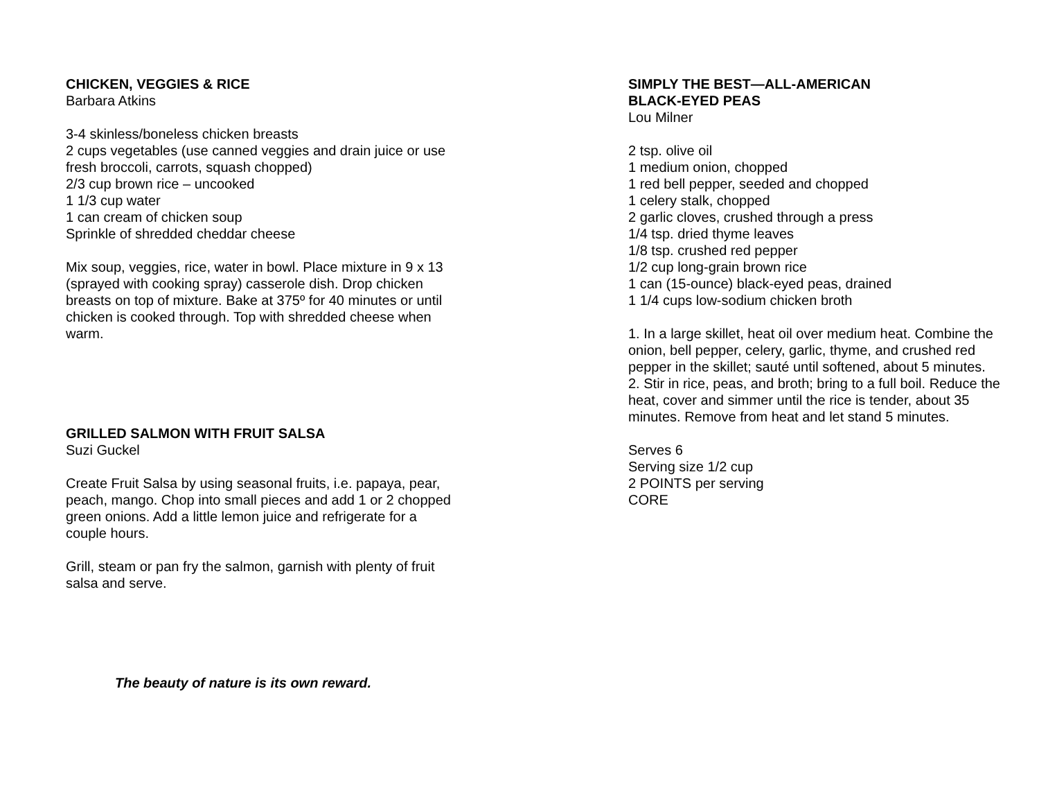CHICKEN, VEGGIES & RICE
Barbara Atkins
3-4 skinless/boneless chicken breasts
2 cups vegetables (use canned veggies and drain juice or use fresh broccoli, carrots, squash chopped)
2/3 cup brown rice – uncooked
1 1/3 cup water
1 can cream of chicken soup
Sprinkle of shredded cheddar cheese
Mix soup, veggies, rice, water in bowl. Place mixture in 9 x 13 (sprayed with cooking spray) casserole dish. Drop chicken breasts on top of mixture. Bake at 375º for 40 minutes or until chicken is cooked through. Top with shredded cheese when warm.
GRILLED SALMON WITH FRUIT SALSA
Suzi Guckel
Create Fruit Salsa by using seasonal fruits, i.e. papaya, pear, peach, mango. Chop into small pieces and add 1 or 2 chopped green onions. Add a little lemon juice and refrigerate for a couple hours.
Grill, steam or pan fry the salmon, garnish with plenty of fruit salsa and serve.
The beauty of nature is its own reward.
SIMPLY THE BEST—ALL-AMERICAN
BLACK-EYED PEAS
Lou Milner
2 tsp. olive oil
1 medium onion, chopped
1 red bell pepper, seeded and chopped
1 celery stalk, chopped
2 garlic cloves, crushed through a press
1/4 tsp. dried thyme leaves
1/8 tsp. crushed red pepper
1/2 cup long-grain brown rice
1 can (15-ounce) black-eyed peas, drained
1 1/4 cups low-sodium chicken broth
1. In a large skillet, heat oil over medium heat. Combine the onion, bell pepper, celery, garlic, thyme, and crushed red pepper in the skillet; sauté until softened, about 5 minutes.
2. Stir in rice, peas, and broth; bring to a full boil. Reduce the heat, cover and simmer until the rice is tender, about 35 minutes. Remove from heat and let stand 5 minutes.
Serves 6
Serving size 1/2 cup
2 POINTS per serving
CORE